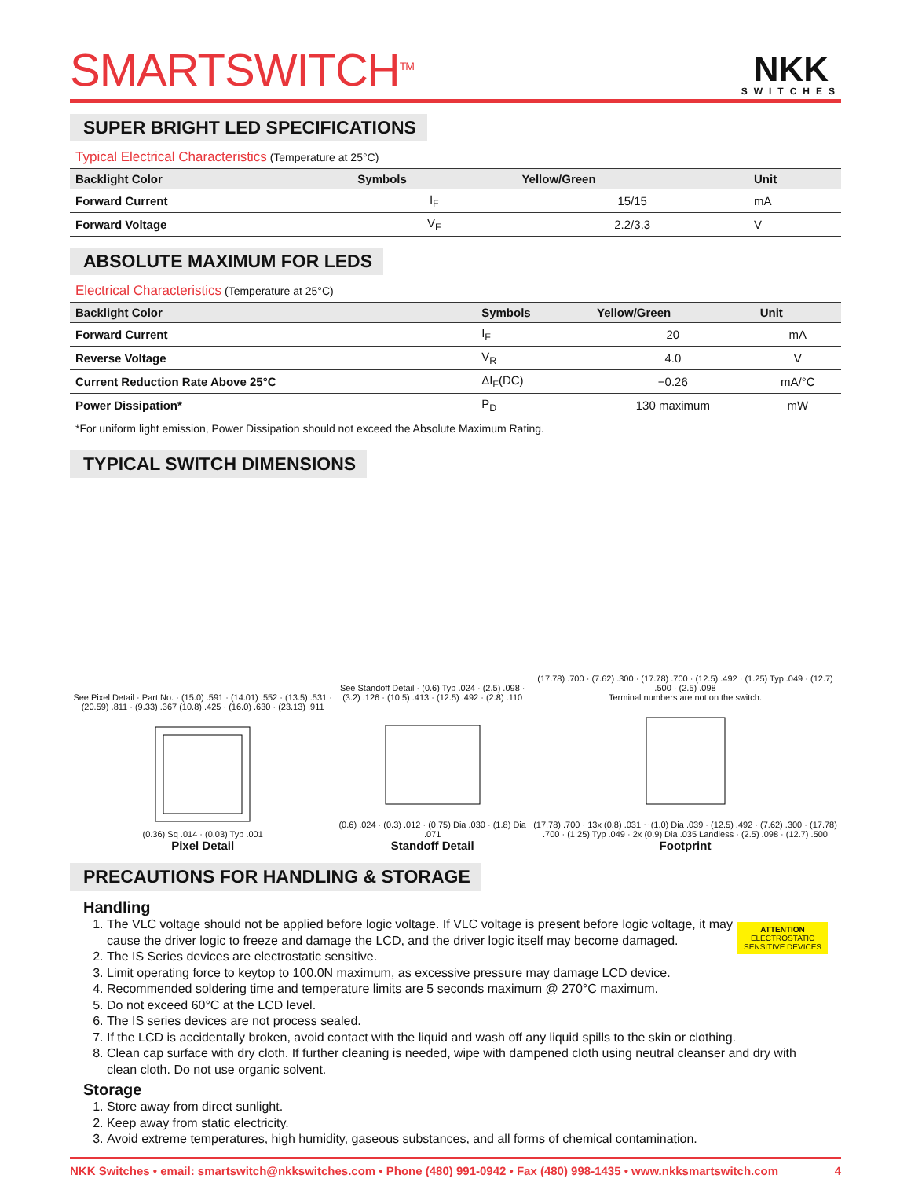SMARTSWITCH<sup>TM</sup>
NKK
SWITCHES
SUPER BRIGHT LED SPECIFICATIONS
Typical Electrical Characteristics (Temperature at 25°C)
| Backlight Color | Symbols | Yellow/Green | Unit |
| --- | --- | --- | --- |
| Forward Current | I<sub>F</sub> | 15/15 | mA |
| Forward Voltage | V<sub>F</sub> | 2.2/3.3 | V |
ABSOLUTE MAXIMUM FOR LEDS
Electrical Characteristics (Temperature at 25°C)
| Backlight Color | Symbols | Yellow/Green | Unit |
| --- | --- | --- | --- |
| Forward Current | I<sub>F</sub> | 20 | mA |
| Reverse Voltage | V<sub>R</sub> | 4.0 | V |
| Current Reduction Rate Above 25°C | ΔI<sub>F</sub>(DC) | −0.26 | mA/°C |
| Power Dissipation* | P<sub>D</sub> | 130 maximum | mW |
*For uniform light emission, Power Dissipation should not exceed the Absolute Maximum Rating.
TYPICAL SWITCH DIMENSIONS
See Pixel Detail · Part No. · (15.0) .591 · (14.01) .552 · (13.5) .531 · (20.59) .811 · (9.33) .367 (10.8) .425 · (16.0) .630 · (23.13) .911
(0.36) Sq .014 · (0.03) Typ .001
Pixel Detail
See Standoff Detail · (0.6) Typ .024 · (2.5) .098 · (3.2) .126 · (10.5) .413 · (12.5) .492 · (2.8) .110
(0.6) .024 · (0.3) .012 · (0.75) Dia .030 · (1.8) Dia .071
Standoff Detail
(17.78) .700 · (7.62) .300 · (17.78) .700 · (12.5) .492 · (1.25) Typ .049 · (12.7) .500 · (2.5) .098
Terminal numbers are not on the switch.
(17.78) .700 · 13x (0.8) .031 ~ (1.0) Dia .039 · (12.5) .492 · (7.62) .300 · (17.78) .700 · (1.25) Typ .049 · 2x (0.9) Dia .035 Landless · (2.5) .098 · (12.7) .500
Footprint
PRECAUTIONS FOR HANDLING & STORAGE
ATTENTION
ELECTROSTATIC
SENSITIVE DEVICES
Handling
1. The VLC voltage should not be applied before logic voltage. If VLC voltage is present before logic voltage, it may cause the driver logic to freeze and damage the LCD, and the driver logic itself may become damaged.
2. The IS Series devices are electrostatic sensitive.
3. Limit operating force to keytop to 100.0N maximum, as excessive pressure may damage LCD device.
4. Recommended soldering time and temperature limits are 5 seconds maximum @ 270°C maximum.
5. Do not exceed 60°C at the LCD level.
6. The IS series devices are not process sealed.
7. If the LCD is accidentally broken, avoid contact with the liquid and wash off any liquid spills to the skin or clothing.
8. Clean cap surface with dry cloth. If further cleaning is needed, wipe with dampened cloth using neutral cleanser and dry with clean cloth. Do not use organic solvent.
Storage
1. Store away from direct sunlight.
2. Keep away from static electricity.
3. Avoid extreme temperatures, high humidity, gaseous substances, and all forms of chemical contamination.
NKK Switches • email: smartswitch@nkkswitches.com • Phone (480) 991-0942 • Fax (480) 998-1435 • www.nkksmartswitch.com 4